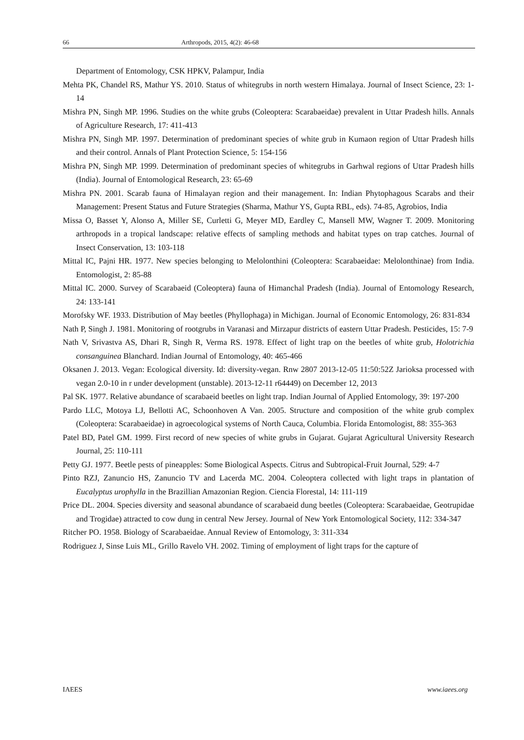66 Arthropods, 2015, 4(2): 46-68
Department of Entomology, CSK HPKV, Palampur, India
Mehta PK, Chandel RS, Mathur YS. 2010. Status of whitegrubs in north western Himalaya. Journal of Insect Science, 23: 1-14
Mishra PN, Singh MP. 1996. Studies on the white grubs (Coleoptera: Scarabaeidae) prevalent in Uttar Pradesh hills. Annals of Agriculture Research, 17: 411-413
Mishra PN, Singh MP. 1997. Determination of predominant species of white grub in Kumaon region of Uttar Pradesh hills and their control. Annals of Plant Protection Science, 5: 154-156
Mishra PN, Singh MP. 1999. Determination of predominant species of whitegrubs in Garhwal regions of Uttar Pradesh hills (India). Journal of Entomological Research, 23: 65-69
Mishra PN. 2001. Scarab fauna of Himalayan region and their management. In: Indian Phytophagous Scarabs and their Management: Present Status and Future Strategies (Sharma, Mathur YS, Gupta RBL, eds). 74-85, Agrobios, India
Missa O, Basset Y, Alonso A, Miller SE, Curletti G, Meyer MD, Eardley C, Mansell MW, Wagner T. 2009. Monitoring arthropods in a tropical landscape: relative effects of sampling methods and habitat types on trap catches. Journal of Insect Conservation, 13: 103-118
Mittal IC, Pajni HR. 1977. New species belonging to Melolonthini (Coleoptera: Scarabaeidae: Melolonthinae) from India. Entomologist, 2: 85-88
Mittal IC. 2000. Survey of Scarabaeid (Coleoptera) fauna of Himanchal Pradesh (India). Journal of Entomology Research, 24: 133-141
Morofsky WF. 1933. Distribution of May beetles (Phyllophaga) in Michigan. Journal of Economic Entomology, 26: 831-834
Nath P, Singh J. 1981. Monitoring of rootgrubs in Varanasi and Mirzapur districts of eastern Uttar Pradesh. Pesticides, 15: 7-9
Nath V, Srivastva AS, Dhari R, Singh R, Verma RS. 1978. Effect of light trap on the beetles of white grub, Holotrichia consanguinea Blanchard. Indian Journal of Entomology, 40: 465-466
Oksanen J. 2013. Vegan: Ecological diversity. Id: diversity-vegan. Rnw 2807 2013-12-05 11:50:52Z Jarioksa processed with vegan 2.0-10 in r under development (unstable). 2013-12-11 r64449) on December 12, 2013
Pal SK. 1977. Relative abundance of scarabaeid beetles on light trap. Indian Journal of Applied Entomology, 39: 197-200
Pardo LLC, Motoya LJ, Bellotti AC, Schoonhoven A Van. 2005. Structure and composition of the white grub complex (Coleoptera: Scarabaeidae) in agroecological systems of North Cauca, Columbia. Florida Entomologist, 88: 355-363
Patel BD, Patel GM. 1999. First record of new species of white grubs in Gujarat. Gujarat Agricultural University Research Journal, 25: 110-111
Petty GJ. 1977. Beetle pests of pineapples: Some Biological Aspects. Citrus and Subtropical-Fruit Journal, 529: 4-7
Pinto RZJ, Zanuncio HS, Zanuncio TV and Lacerda MC. 2004. Coleoptera collected with light traps in plantation of Eucalyptus urophylla in the Brazillian Amazonian Region. Ciencia Florestal, 14: 111-119
Price DL. 2004. Species diversity and seasonal abundance of scarabaeid dung beetles (Coleoptera: Scarabaeidae, Geotrupidae and Trogidae) attracted to cow dung in central New Jersey. Journal of New York Entomological Society, 112: 334-347
Ritcher PO. 1958. Biology of Scarabaeidae. Annual Review of Entomology, 3: 311-334
Rodriguez J, Sinse Luis ML, Grillo Ravelo VH. 2002. Timing of employment of light traps for the capture of
IAEES www.iaees.org